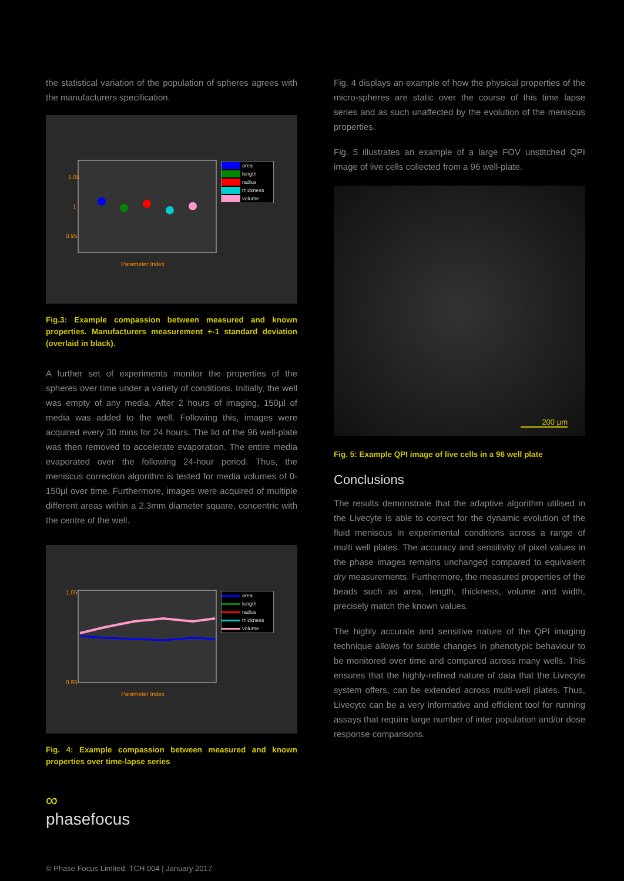the statistical variation of the population of spheres agrees with the manufacturers specification.
1.05
1
0.95
Parameter Index
area
length
radius
thickness
volume
Fig.3: Example compassion between measured and known properties. Manufacturers measurement +-1 standard deviation (overlaid in black).
A further set of experiments monitor the properties of the spheres over time under a variety of conditions. Initially, the well was empty of any media. After 2 hours of imaging, 150µl of media was added to the well. Following this, images were acquired every 30 mins for 24 hours. The lid of the 96 well-plate was then removed to accelerate evaporation. The entire media evaporated over the following 24-hour period. Thus, the meniscus correction algorithm is tested for media volumes of 0-150µl over time. Furthermore, images were acquired of multiple different areas within a 2.3mm diameter square, concentric with the centre of the well.
1.05
0.95
Parameter Index
area
length
radius
thickness
volume
Fig. 4: Example compassion between measured and known properties over time-lapse series
∞
phasefocus
Fig. 4 displays an example of how the physical properties of the micro-spheres are static over the course of this time lapse series and as such unaffected by the evolution of the meniscus properties.
Fig. 5 illustrates an example of a large FOV unstitched QPI image of live cells collected from a 96 well-plate.
200 µm
Fig. 5: Example QPI image of live cells in a 96 well plate
Conclusions
The results demonstrate that the adaptive algorithm utilised in the Livecyte is able to correct for the dynamic evolution of the fluid meniscus in experimental conditions across a range of multi well plates. The accuracy and sensitivity of pixel values in the phase images remains unchanged compared to equivalent dry measurements. Furthermore, the measured properties of the beads such as area, length, thickness, volume and width, precisely match the known values.
The highly accurate and sensitive nature of the QPI imaging technique allows for subtle changes in phenotypic behaviour to be monitored over time and compared across many wells. This ensures that the highly-refined nature of data that the Livecyte system offers, can be extended across multi-well plates. Thus, Livecyte can be a very informative and efficient tool for running assays that require large number of inter population and/or dose response comparisons.
© Phase Focus Limited. TCH 004 | January 2017